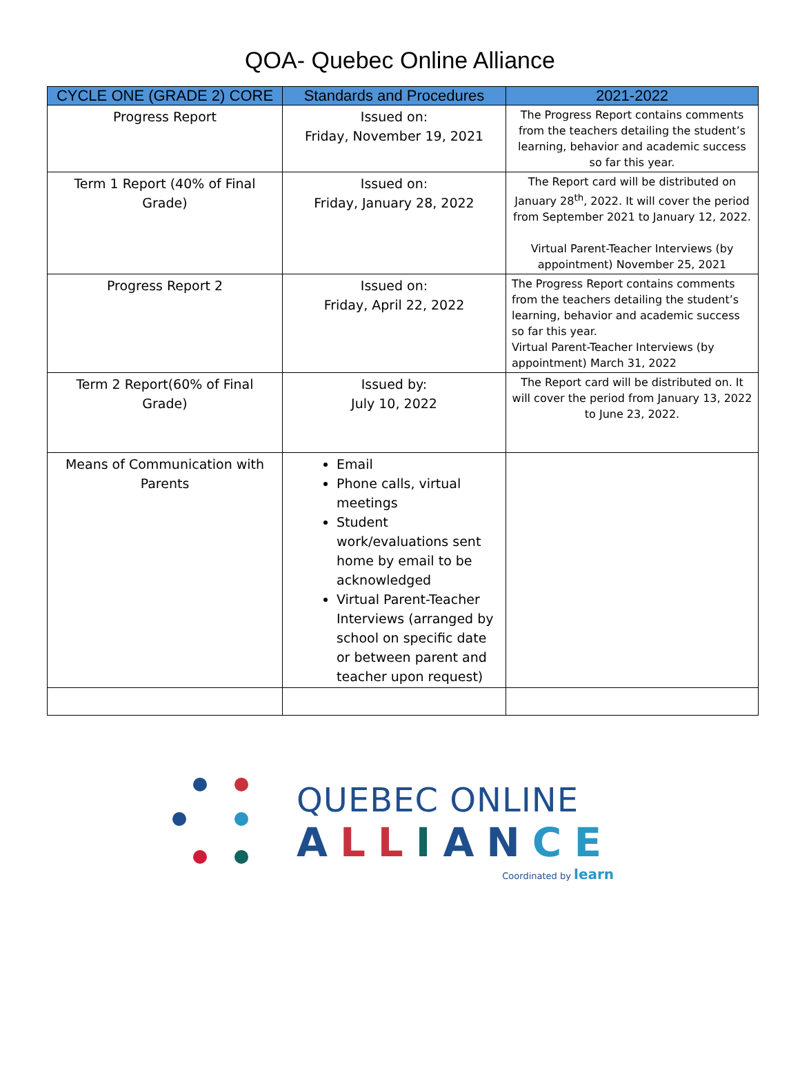QOA- Quebec Online Alliance
| CYCLE ONE (GRADE 2) CORE | Standards and Procedures | 2021-2022 |
| --- | --- | --- |
| Progress Report | Issued on: Friday, November 19, 2021 | The Progress Report contains comments from the teachers detailing the student’s learning, behavior and academic success so far this year. |
| Term 1 Report (40% of Final Grade) | Issued on: Friday, January 28, 2022 | The Report card will be distributed on January 28<sup>th</sup>, 2022. It will cover the period from September 2021 to January 12, 2022. Virtual Parent-Teacher Interviews (by appointment) November 25, 2021 |
| Progress Report 2 | Issued on: Friday, April 22, 2022 | The Progress Report contains comments from the teachers detailing the student’s learning, behavior and academic success so far this year. Virtual Parent-Teacher Interviews (by appointment) March 31, 2022 |
| Term 2 Report(60% of Final Grade) | Issued by: July 10, 2022 | The Report card will be distributed on. It will cover the period from January 13, 2022 to June 23, 2022. |
| Means of Communication with Parents | Email Phone calls, virtual meetings Student work/evaluations sent home by email to be acknowledged Virtual Parent-Teacher Interviews (arranged by school on specific date or between parent and teacher upon request) | |
QUEBEC ONLINE
ALLIANCE
Coordinated by learn